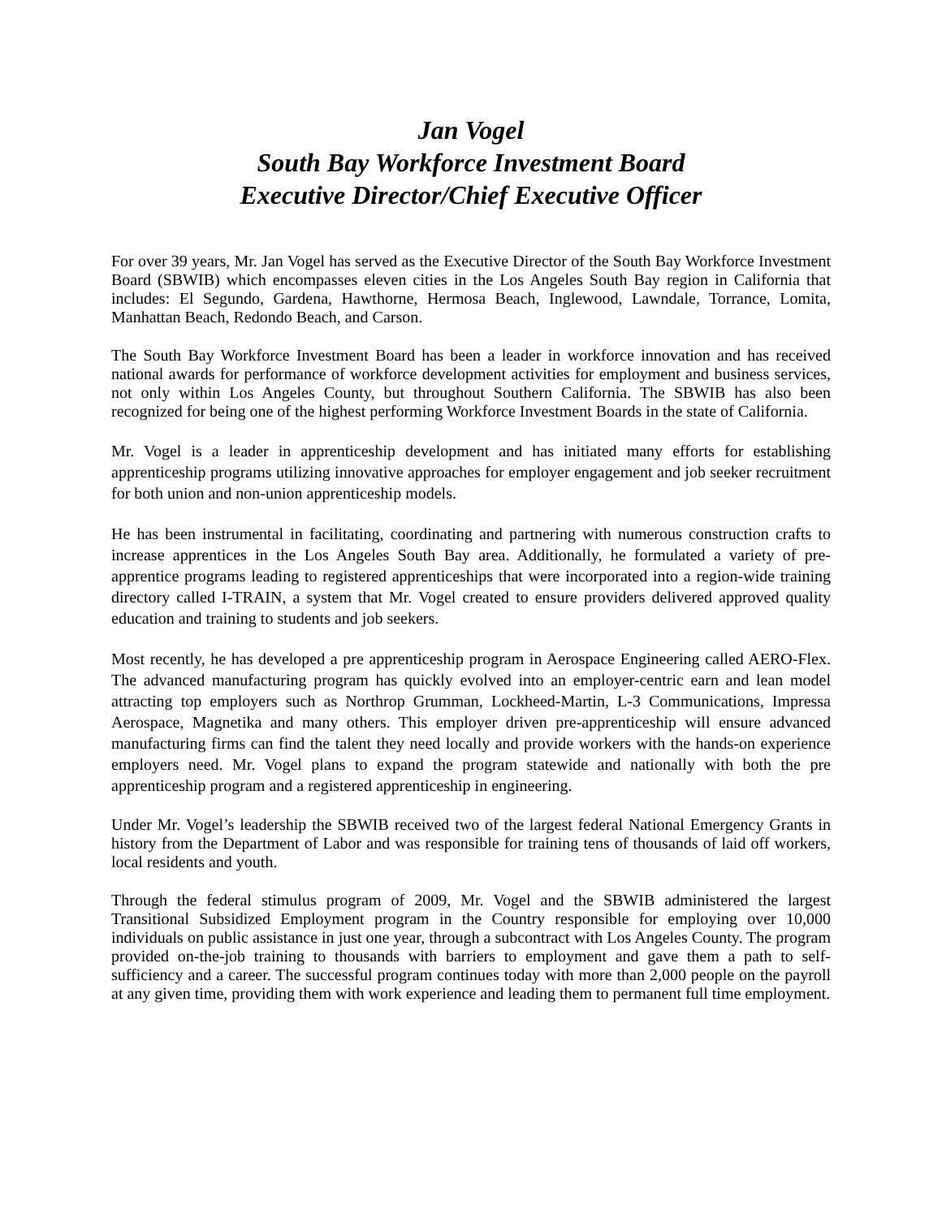Jan Vogel
South Bay Workforce Investment Board
Executive Director/Chief Executive Officer
For over 39 years, Mr. Jan Vogel has served as the Executive Director of the South Bay Workforce Investment Board (SBWIB) which encompasses eleven cities in the Los Angeles South Bay region in California that includes: El Segundo, Gardena, Hawthorne, Hermosa Beach, Inglewood, Lawndale, Torrance, Lomita, Manhattan Beach, Redondo Beach, and Carson.
The South Bay Workforce Investment Board has been a leader in workforce innovation and has received national awards for performance of workforce development activities for employment and business services, not only within Los Angeles County, but throughout Southern California. The SBWIB has also been recognized for being one of the highest performing Workforce Investment Boards in the state of California.
Mr. Vogel is a leader in apprenticeship development and has initiated many efforts for establishing apprenticeship programs utilizing innovative approaches for employer engagement and job seeker recruitment for both union and non-union apprenticeship models.
He has been instrumental in facilitating, coordinating and partnering with numerous construction crafts to increase apprentices in the Los Angeles South Bay area. Additionally, he formulated a variety of pre-apprentice programs leading to registered apprenticeships that were incorporated into a region-wide training directory called I-TRAIN, a system that Mr. Vogel created to ensure providers delivered approved quality education and training to students and job seekers.
Most recently, he has developed a pre apprenticeship program in Aerospace Engineering called AERO-Flex. The advanced manufacturing program has quickly evolved into an employer-centric earn and lean model attracting top employers such as Northrop Grumman, Lockheed-Martin, L-3 Communications, Impressa Aerospace, Magnetika and many others. This employer driven pre-apprenticeship will ensure advanced manufacturing firms can find the talent they need locally and provide workers with the hands-on experience employers need. Mr. Vogel plans to expand the program statewide and nationally with both the pre apprenticeship program and a registered apprenticeship in engineering.
Under Mr. Vogel’s leadership the SBWIB received two of the largest federal National Emergency Grants in history from the Department of Labor and was responsible for training tens of thousands of laid off workers, local residents and youth.
Through the federal stimulus program of 2009, Mr. Vogel and the SBWIB administered the largest Transitional Subsidized Employment program in the Country responsible for employing over 10,000 individuals on public assistance in just one year, through a subcontract with Los Angeles County. The program provided on-the-job training to thousands with barriers to employment and gave them a path to self-sufficiency and a career. The successful program continues today with more than 2,000 people on the payroll at any given time, providing them with work experience and leading them to permanent full time employment.